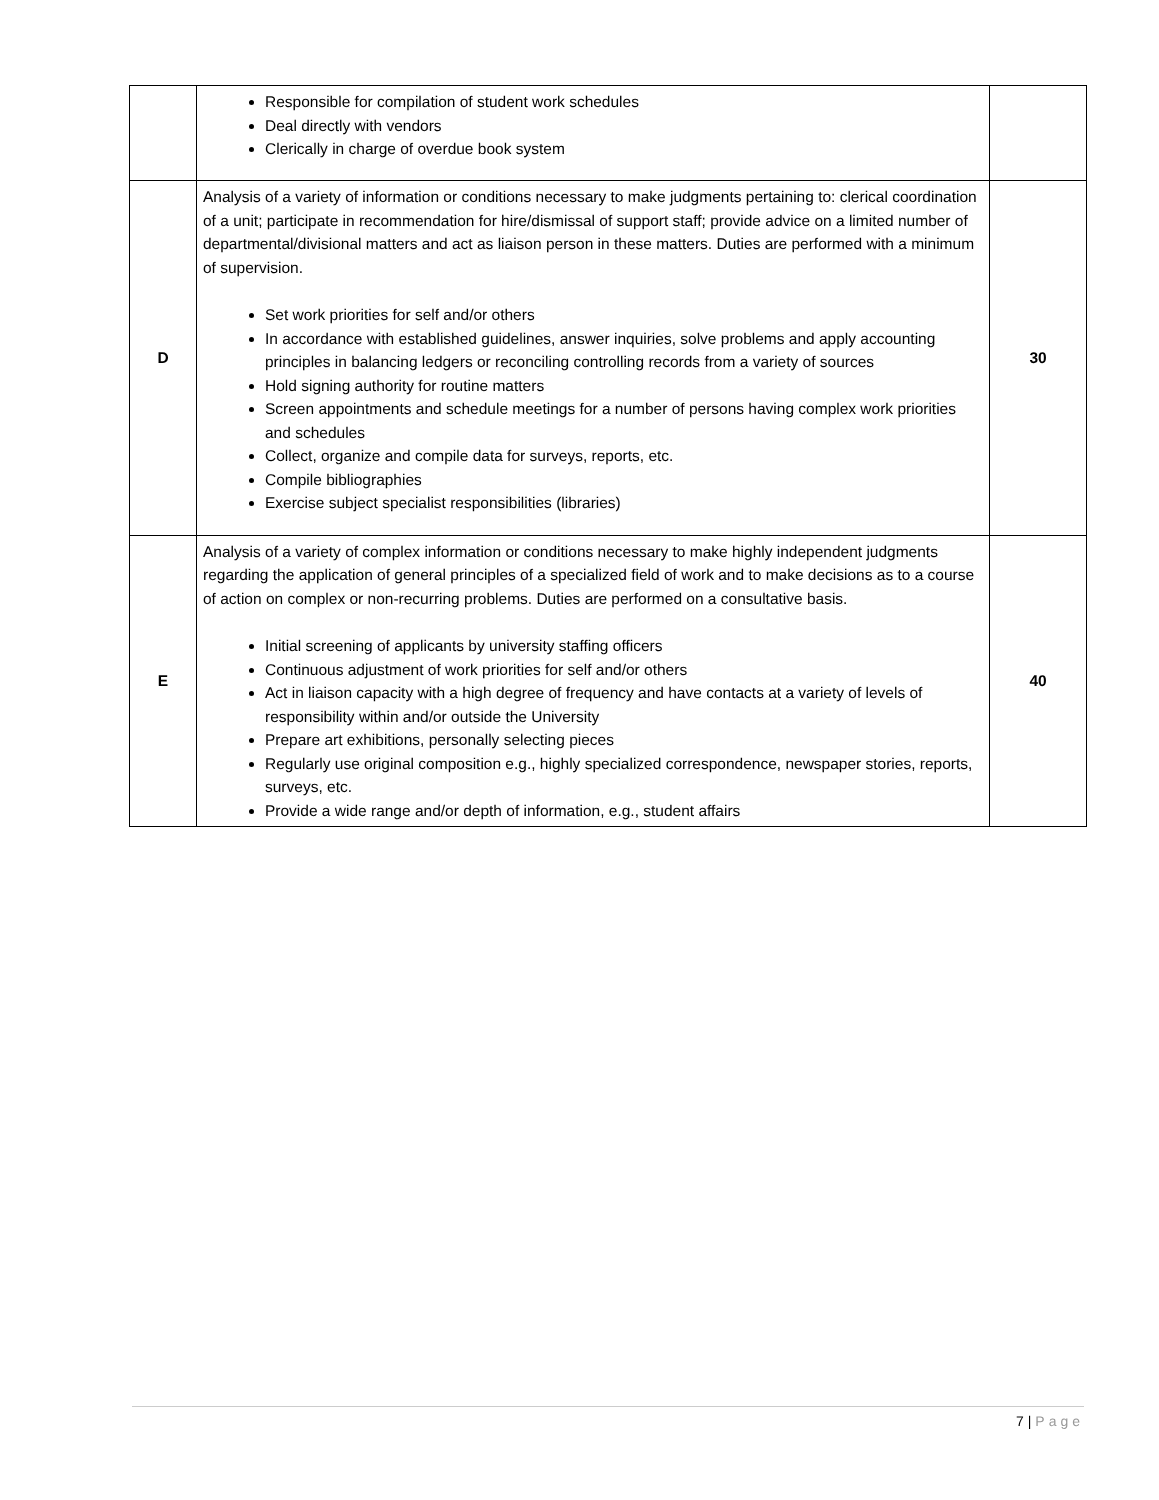| | Responsible for compilation of student work schedules Deal directly with vendors Clerically in charge of overdue book system | |
| D | Analysis of a variety of information or conditions necessary to make judgments pertaining to: clerical coordination of a unit; participate in recommendation for hire/dismissal of support staff; provide advice on a limited number of departmental/divisional matters and act as liaison person in these matters. Duties are performed with a minimum of supervision. Set work priorities for self and/or others In accordance with established guidelines, answer inquiries, solve problems and apply accounting principles in balancing ledgers or reconciling controlling records from a variety of sources Hold signing authority for routine matters Screen appointments and schedule meetings for a number of persons having complex work priorities and schedules Collect, organize and compile data for surveys, reports, etc. Compile bibliographies Exercise subject specialist responsibilities (libraries) | 30 |
| E | Analysis of a variety of complex information or conditions necessary to make highly independent judgments regarding the application of general principles of a specialized field of work and to make decisions as to a course of action on complex or non-recurring problems. Duties are performed on a consultative basis. Initial screening of applicants by university staffing officers Continuous adjustment of work priorities for self and/or others Act in liaison capacity with a high degree of frequency and have contacts at a variety of levels of responsibility within and/or outside the University Prepare art exhibitions, personally selecting pieces Regularly use original composition e.g., highly specialized correspondence, newspaper stories, reports, surveys, etc. Provide a wide range and/or depth of information, e.g., student affairs | 40 |
7 | Page